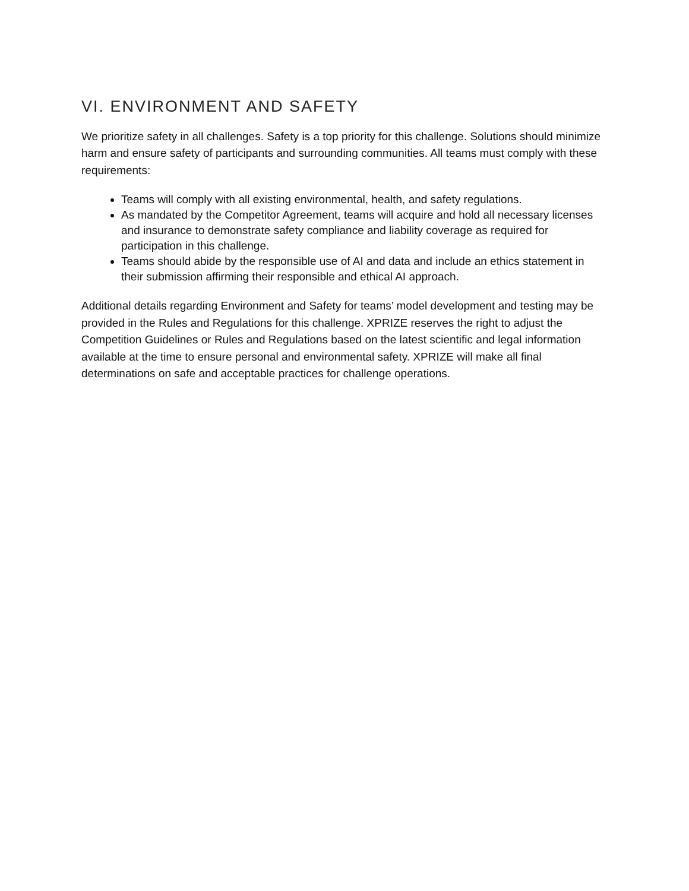VI. ENVIRONMENT AND SAFETY
We prioritize safety in all challenges. Safety is a top priority for this challenge. Solutions should minimize harm and ensure safety of participants and surrounding communities. All teams must comply with these requirements:
Teams will comply with all existing environmental, health, and safety regulations.
As mandated by the Competitor Agreement, teams will acquire and hold all necessary licenses and insurance to demonstrate safety compliance and liability coverage as required for participation in this challenge.
Teams should abide by the responsible use of AI and data and include an ethics statement in their submission affirming their responsible and ethical AI approach.
Additional details regarding Environment and Safety for teams’ model development and testing may be provided in the Rules and Regulations for this challenge. XPRIZE reserves the right to adjust the Competition Guidelines or Rules and Regulations based on the latest scientific and legal information available at the time to ensure personal and environmental safety. XPRIZE will make all final determinations on safe and acceptable practices for challenge operations.